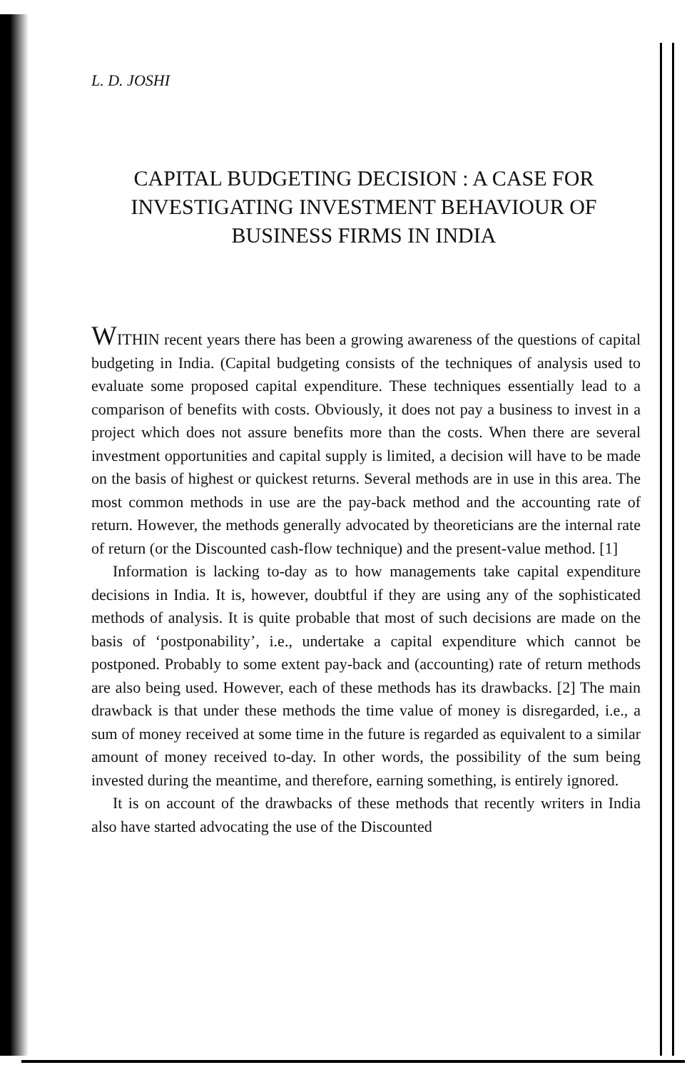L. D. JOSHI
CAPITAL BUDGETING DECISION : A CASE FOR INVESTIGATING INVESTMENT BEHAVIOUR OF BUSINESS FIRMS IN INDIA
WITHIN recent years there has been a growing awareness of the questions of capital budgeting in India. (Capital budgeting consists of the techniques of analysis used to evaluate some proposed capital expenditure. These techniques essentially lead to a comparison of benefits with costs. Obviously, it does not pay a business to invest in a project which does not assure benefits more than the costs. When there are several investment opportunities and capital supply is limited, a decision will have to be made on the basis of highest or quickest returns. Several methods are in use in this area. The most common methods in use are the pay-back method and the accounting rate of return. However, the methods generally advocated by theoreticians are the internal rate of return (or the Discounted cash-flow technique) and the present-value method. [1]
Information is lacking to-day as to how managements take capital expenditure decisions in India. It is, however, doubtful if they are using any of the sophisticated methods of analysis. It is quite probable that most of such decisions are made on the basis of ‘postponability’, i.e., undertake a capital expenditure which cannot be postponed. Probably to some extent pay-back and (accounting) rate of return methods are also being used. However, each of these methods has its drawbacks. [2] The main drawback is that under these methods the time value of money is disregarded, i.e., a sum of money received at some time in the future is regarded as equivalent to a similar amount of money received to-day. In other words, the possibility of the sum being invested during the meantime, and therefore, earning something, is entirely ignored.
It is on account of the drawbacks of these methods that recently writers in India also have started advocating the use of the Discounted